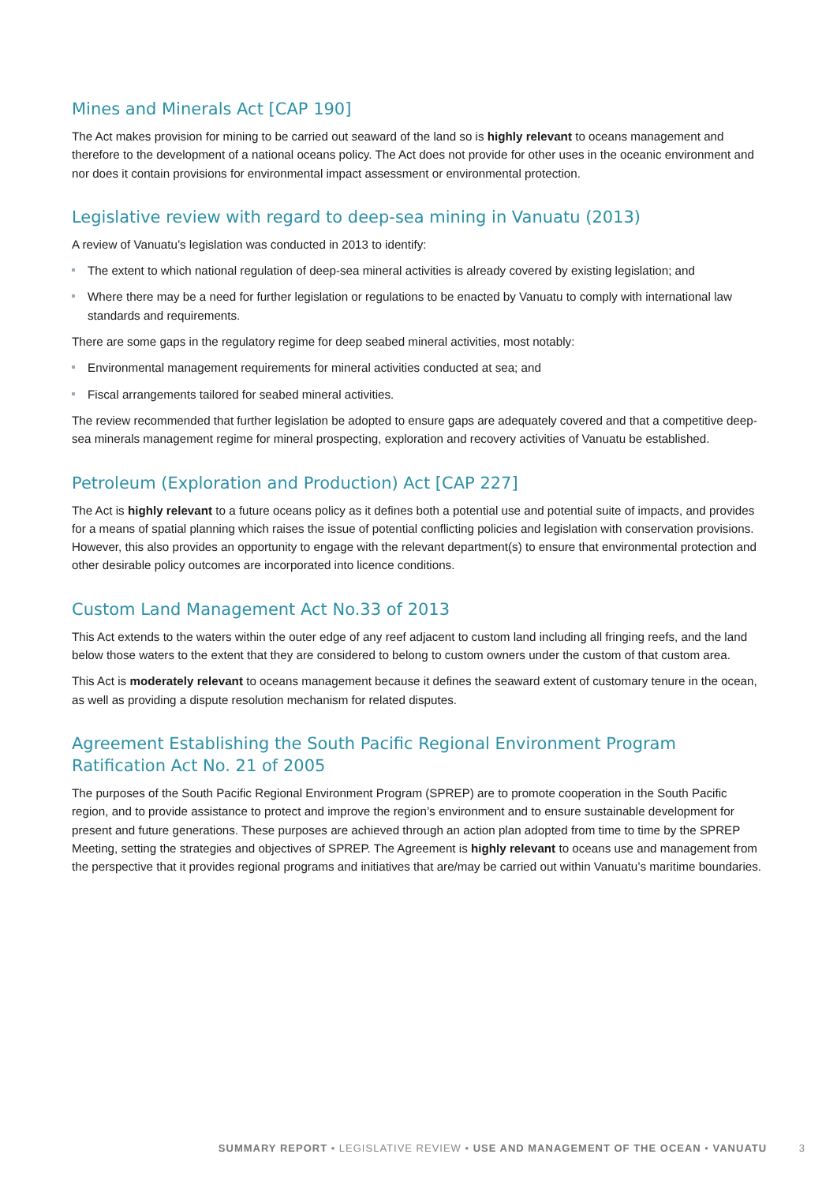Mines and Minerals Act [CAP 190]
The Act makes provision for mining to be carried out seaward of the land so is highly relevant to oceans management and therefore to the development of a national oceans policy. The Act does not provide for other uses in the oceanic environment and nor does it contain provisions for environmental impact assessment or environmental protection.
Legislative review with regard to deep-sea mining in Vanuatu (2013)
A review of Vanuatu’s legislation was conducted in 2013 to identify:
The extent to which national regulation of deep-sea mineral activities is already covered by existing legislation; and
Where there may be a need for further legislation or regulations to be enacted by Vanuatu to comply with international law standards and requirements.
There are some gaps in the regulatory regime for deep seabed mineral activities, most notably:
Environmental management requirements for mineral activities conducted at sea; and
Fiscal arrangements tailored for seabed mineral activities.
The review recommended that further legislation be adopted to ensure gaps are adequately covered and that a competitive deep-sea minerals management regime for mineral prospecting, exploration and recovery activities of Vanuatu be established.
Petroleum (Exploration and Production) Act [CAP 227]
The Act is highly relevant to a future oceans policy as it defines both a potential use and potential suite of impacts, and provides for a means of spatial planning which raises the issue of potential conflicting policies and legislation with conservation provisions. However, this also provides an opportunity to engage with the relevant department(s) to ensure that environmental protection and other desirable policy outcomes are incorporated into licence conditions.
Custom Land Management Act No.33 of 2013
This Act extends to the waters within the outer edge of any reef adjacent to custom land including all fringing reefs, and the land below those waters to the extent that they are considered to belong to custom owners under the custom of that custom area.
This Act is moderately relevant to oceans management because it defines the seaward extent of customary tenure in the ocean, as well as providing a dispute resolution mechanism for related disputes.
Agreement Establishing the South Pacific Regional Environment Program Ratification Act No. 21 of 2005
The purposes of the South Pacific Regional Environment Program (SPREP) are to promote cooperation in the South Pacific region, and to provide assistance to protect and improve the region’s environment and to ensure sustainable development for present and future generations. These purposes are achieved through an action plan adopted from time to time by the SPREP Meeting, setting the strategies and objectives of SPREP. The Agreement is highly relevant to oceans use and management from the perspective that it provides regional programs and initiatives that are/may be carried out within Vanuatu’s maritime boundaries.
SUMMARY REPORT • LEGISLATIVE REVIEW • USE AND MANAGEMENT OF THE OCEAN • VANUATU 3